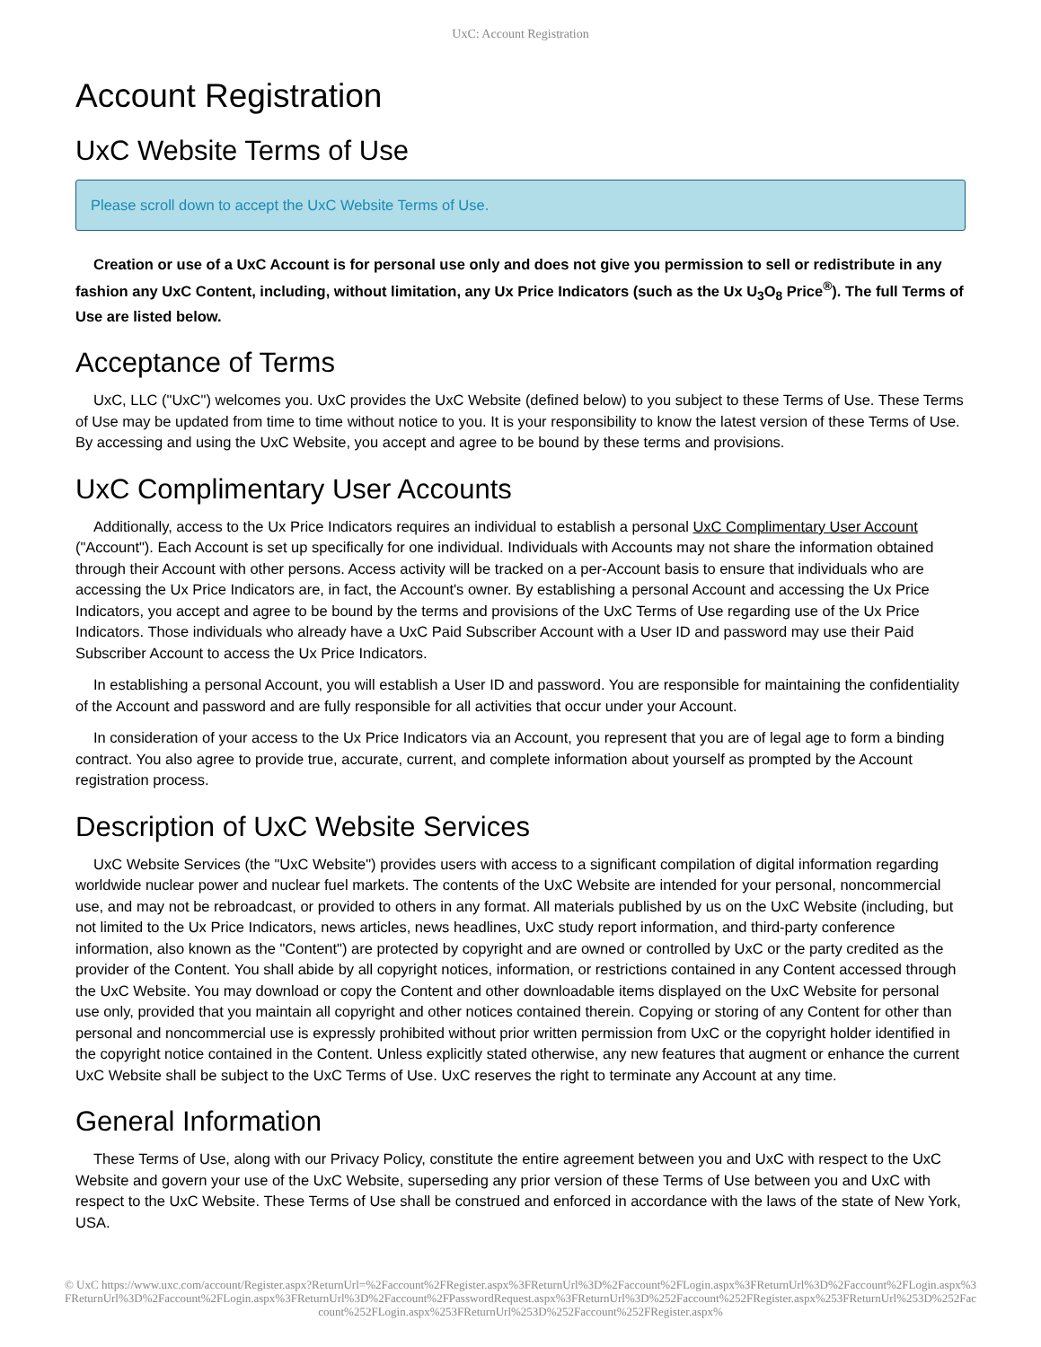UxC: Account Registration
Account Registration
UxC Website Terms of Use
Please scroll down to accept the UxC Website Terms of Use.
Creation or use of a UxC Account is for personal use only and does not give you permission to sell or redistribute in any fashion any UxC Content, including, without limitation, any Ux Price Indicators (such as the Ux U<sub>3</sub>O<sub>8</sub> Price<sup>®</sup>). The full Terms of Use are listed below.
Acceptance of Terms
UxC, LLC ("UxC") welcomes you. UxC provides the UxC Website (defined below) to you subject to these Terms of Use. These Terms of Use may be updated from time to time without notice to you. It is your responsibility to know the latest version of these Terms of Use. By accessing and using the UxC Website, you accept and agree to be bound by these terms and provisions.
UxC Complimentary User Accounts
Additionally, access to the Ux Price Indicators requires an individual to establish a personal UxC Complimentary User Account ("Account"). Each Account is set up specifically for one individual. Individuals with Accounts may not share the information obtained through their Account with other persons. Access activity will be tracked on a per-Account basis to ensure that individuals who are accessing the Ux Price Indicators are, in fact, the Account's owner. By establishing a personal Account and accessing the Ux Price Indicators, you accept and agree to be bound by the terms and provisions of the UxC Terms of Use regarding use of the Ux Price Indicators. Those individuals who already have a UxC Paid Subscriber Account with a User ID and password may use their Paid Subscriber Account to access the Ux Price Indicators.
In establishing a personal Account, you will establish a User ID and password. You are responsible for maintaining the confidentiality of the Account and password and are fully responsible for all activities that occur under your Account.
In consideration of your access to the Ux Price Indicators via an Account, you represent that you are of legal age to form a binding contract. You also agree to provide true, accurate, current, and complete information about yourself as prompted by the Account registration process.
Description of UxC Website Services
UxC Website Services (the "UxC Website") provides users with access to a significant compilation of digital information regarding worldwide nuclear power and nuclear fuel markets. The contents of the UxC Website are intended for your personal, noncommercial use, and may not be rebroadcast, or provided to others in any format. All materials published by us on the UxC Website (including, but not limited to the Ux Price Indicators, news articles, news headlines, UxC study report information, and third-party conference information, also known as the "Content") are protected by copyright and are owned or controlled by UxC or the party credited as the provider of the Content. You shall abide by all copyright notices, information, or restrictions contained in any Content accessed through the UxC Website. You may download or copy the Content and other downloadable items displayed on the UxC Website for personal use only, provided that you maintain all copyright and other notices contained therein. Copying or storing of any Content for other than personal and noncommercial use is expressly prohibited without prior written permission from UxC or the copyright holder identified in the copyright notice contained in the Content. Unless explicitly stated otherwise, any new features that augment or enhance the current UxC Website shall be subject to the UxC Terms of Use. UxC reserves the right to terminate any Account at any time.
General Information
These Terms of Use, along with our Privacy Policy, constitute the entire agreement between you and UxC with respect to the UxC Website and govern your use of the UxC Website, superseding any prior version of these Terms of Use between you and UxC with respect to the UxC Website. These Terms of Use shall be construed and enforced in accordance with the laws of the state of New York, USA.
© UxC https://www.uxc.com/account/Register.aspx?ReturnUrl=%2Faccount%2FRegister.aspx%3FReturnUrl%3D%2Faccount%2FLogin.aspx%3FReturnUrl%3D%2Faccount%2FLogin.aspx%3FReturnUrl%3D%2Faccount%2FLogin.aspx%3FReturnUrl%3D%2Faccount%2FPasswordRequest.aspx%3FReturnUrl%3D%252Faccount%252FRegister.aspx%253FReturnUrl%253D%252Faccount%252FLogin.aspx%253FReturnUrl%253D%252Faccount%252FRegister.aspx%